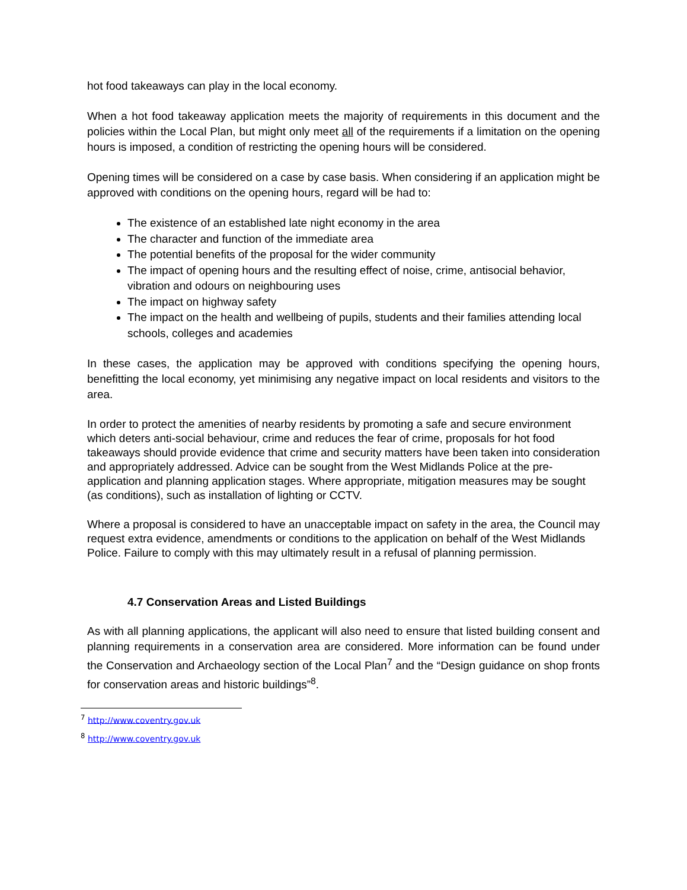hot food takeaways can play in the local economy.
When a hot food takeaway application meets the majority of requirements in this document and the policies within the Local Plan, but might only meet all of the requirements if a limitation on the opening hours is imposed, a condition of restricting the opening hours will be considered.
Opening times will be considered on a case by case basis. When considering if an application might be approved with conditions on the opening hours, regard will be had to:
The existence of an established late night economy in the area
The character and function of the immediate area
The potential benefits of the proposal for the wider community
The impact of opening hours and the resulting effect of noise, crime, antisocial behavior, vibration and odours on neighbouring uses
The impact on highway safety
The impact on the health and wellbeing of pupils, students and their families attending local schools, colleges and academies
In these cases, the application may be approved with conditions specifying the opening hours, benefitting the local economy, yet minimising any negative impact on local residents and visitors to the area.
In order to protect the amenities of nearby residents by promoting a safe and secure environment which deters anti-social behaviour, crime and reduces the fear of crime, proposals for hot food takeaways should provide evidence that crime and security matters have been taken into consideration and appropriately addressed. Advice can be sought from the West Midlands Police at the pre-application and planning application stages. Where appropriate, mitigation measures may be sought (as conditions), such as installation of lighting or CCTV.
Where a proposal is considered to have an unacceptable impact on safety in the area, the Council may request extra evidence, amendments or conditions to the application on behalf of the West Midlands Police. Failure to comply with this may ultimately result in a refusal of planning permission.
4.7 Conservation Areas and Listed Buildings
As with all planning applications, the applicant will also need to ensure that listed building consent and planning requirements in a conservation area are considered. More information can be found under the Conservation and Archaeology section of the Local Plan<sup>7</sup> and the “Design guidance on shop fronts for conservation areas and historic buildings”<sup>8</sup>.
<sup>7</sup> http://www.coventry.gov.uk
<sup>8</sup> http://www.coventry.gov.uk